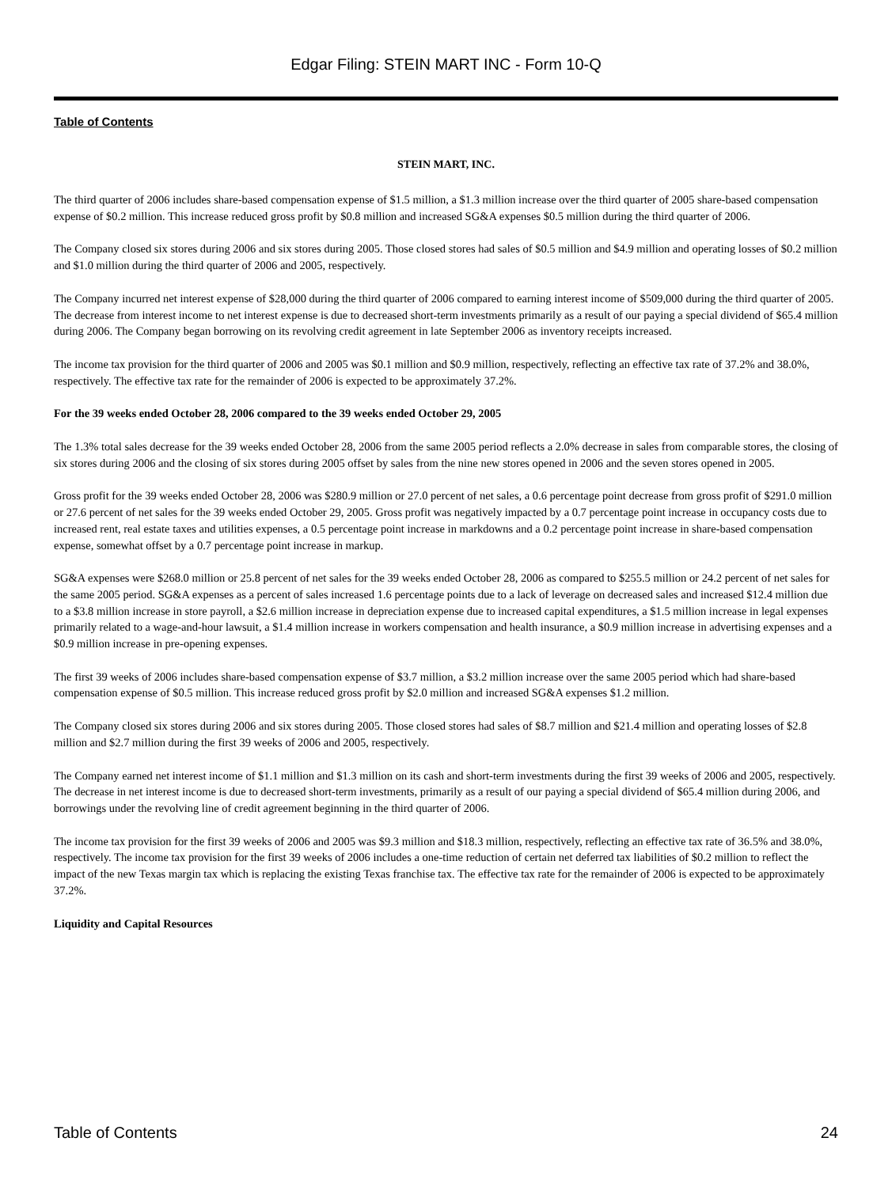Edgar Filing: STEIN MART INC - Form 10-Q
Table of Contents
STEIN MART, INC.
The third quarter of 2006 includes share-based compensation expense of $1.5 million, a $1.3 million increase over the third quarter of 2005 share-based compensation expense of $0.2 million. This increase reduced gross profit by $0.8 million and increased SG&A expenses $0.5 million during the third quarter of 2006.
The Company closed six stores during 2006 and six stores during 2005. Those closed stores had sales of $0.5 million and $4.9 million and operating losses of $0.2 million and $1.0 million during the third quarter of 2006 and 2005, respectively.
The Company incurred net interest expense of $28,000 during the third quarter of 2006 compared to earning interest income of $509,000 during the third quarter of 2005. The decrease from interest income to net interest expense is due to decreased short-term investments primarily as a result of our paying a special dividend of $65.4 million during 2006. The Company began borrowing on its revolving credit agreement in late September 2006 as inventory receipts increased.
The income tax provision for the third quarter of 2006 and 2005 was $0.1 million and $0.9 million, respectively, reflecting an effective tax rate of 37.2% and 38.0%, respectively. The effective tax rate for the remainder of 2006 is expected to be approximately 37.2%.
For the 39 weeks ended October 28, 2006 compared to the 39 weeks ended October 29, 2005
The 1.3% total sales decrease for the 39 weeks ended October 28, 2006 from the same 2005 period reflects a 2.0% decrease in sales from comparable stores, the closing of six stores during 2006 and the closing of six stores during 2005 offset by sales from the nine new stores opened in 2006 and the seven stores opened in 2005.
Gross profit for the 39 weeks ended October 28, 2006 was $280.9 million or 27.0 percent of net sales, a 0.6 percentage point decrease from gross profit of $291.0 million or 27.6 percent of net sales for the 39 weeks ended October 29, 2005. Gross profit was negatively impacted by a 0.7 percentage point increase in occupancy costs due to increased rent, real estate taxes and utilities expenses, a 0.5 percentage point increase in markdowns and a 0.2 percentage point increase in share-based compensation expense, somewhat offset by a 0.7 percentage point increase in markup.
SG&A expenses were $268.0 million or 25.8 percent of net sales for the 39 weeks ended October 28, 2006 as compared to $255.5 million or 24.2 percent of net sales for the same 2005 period. SG&A expenses as a percent of sales increased 1.6 percentage points due to a lack of leverage on decreased sales and increased $12.4 million due to a $3.8 million increase in store payroll, a $2.6 million increase in depreciation expense due to increased capital expenditures, a $1.5 million increase in legal expenses primarily related to a wage-and-hour lawsuit, a $1.4 million increase in workers compensation and health insurance, a $0.9 million increase in advertising expenses and a $0.9 million increase in pre-opening expenses.
The first 39 weeks of 2006 includes share-based compensation expense of $3.7 million, a $3.2 million increase over the same 2005 period which had share-based compensation expense of $0.5 million. This increase reduced gross profit by $2.0 million and increased SG&A expenses $1.2 million.
The Company closed six stores during 2006 and six stores during 2005. Those closed stores had sales of $8.7 million and $21.4 million and operating losses of $2.8 million and $2.7 million during the first 39 weeks of 2006 and 2005, respectively.
The Company earned net interest income of $1.1 million and $1.3 million on its cash and short-term investments during the first 39 weeks of 2006 and 2005, respectively. The decrease in net interest income is due to decreased short-term investments, primarily as a result of our paying a special dividend of $65.4 million during 2006, and borrowings under the revolving line of credit agreement beginning in the third quarter of 2006.
The income tax provision for the first 39 weeks of 2006 and 2005 was $9.3 million and $18.3 million, respectively, reflecting an effective tax rate of 36.5% and 38.0%, respectively. The income tax provision for the first 39 weeks of 2006 includes a one-time reduction of certain net deferred tax liabilities of $0.2 million to reflect the impact of the new Texas margin tax which is replacing the existing Texas franchise tax. The effective tax rate for the remainder of 2006 is expected to be approximately 37.2%.
Liquidity and Capital Resources
Table of Contents 24